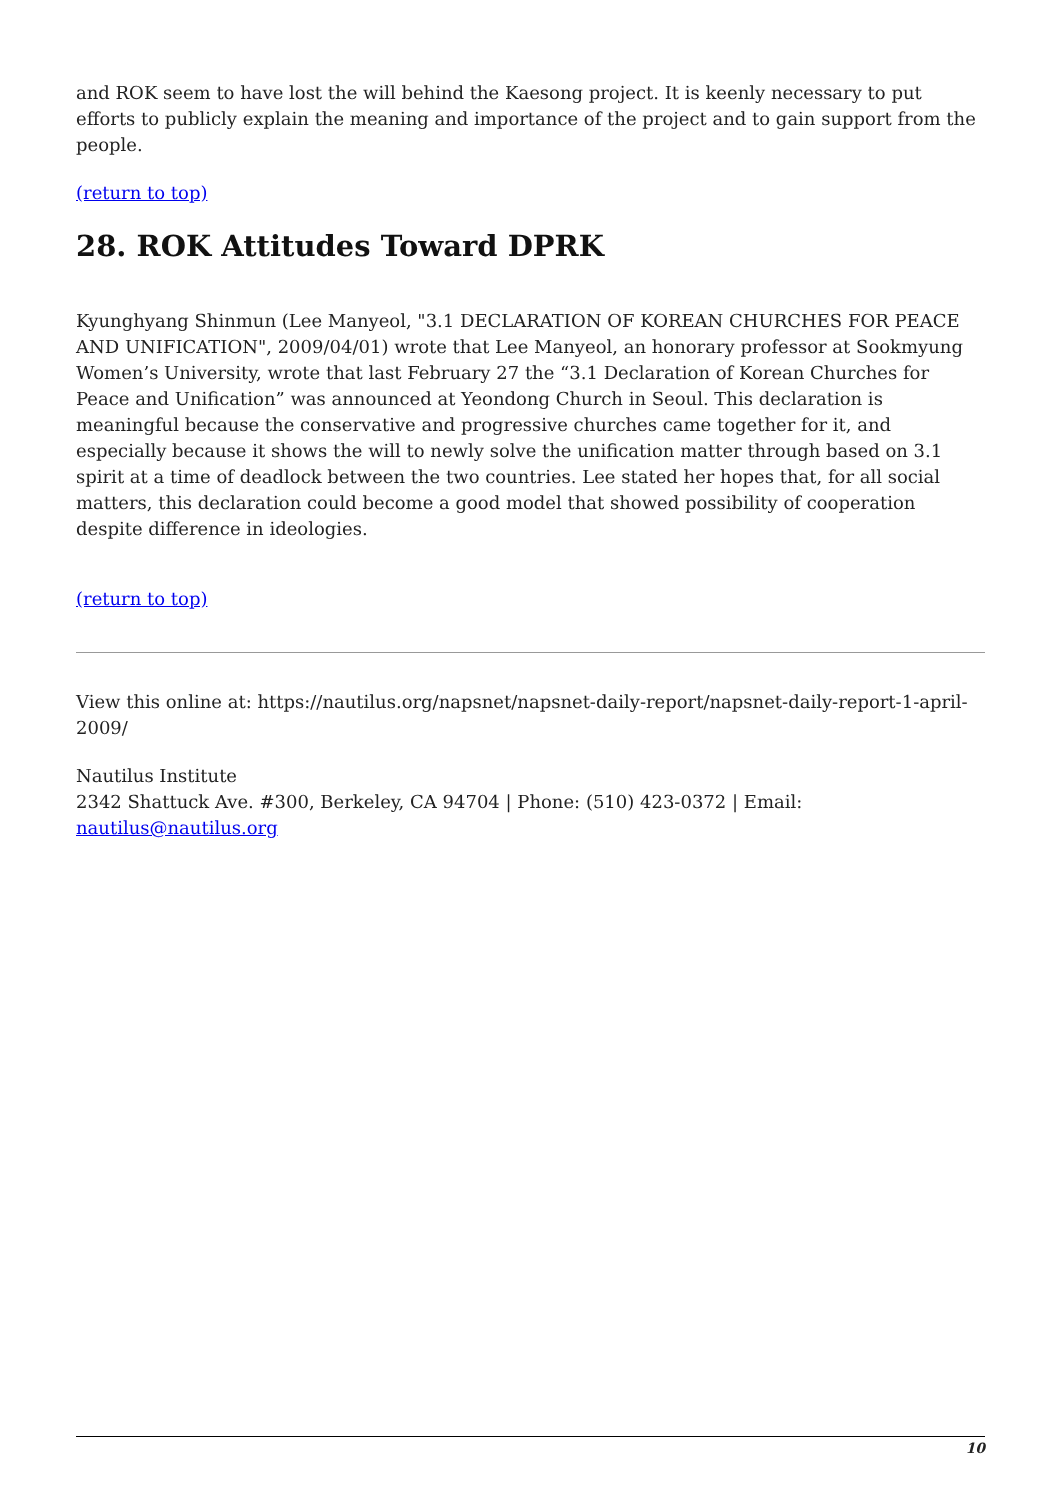and ROK seem to have lost the will behind the Kaesong project. It is keenly necessary to put efforts to publicly explain the meaning and importance of the project and to gain support from the people.
(return to top)
28. ROK Attitudes Toward DPRK
Kyunghyang Shinmun (Lee Manyeol, "3.1 DECLARATION OF KOREAN CHURCHES FOR PEACE AND UNIFICATION", 2009/04/01) wrote that Lee Manyeol, an honorary professor at Sookmyung Women’s University, wrote that last February 27 the “3.1 Declaration of Korean Churches for Peace and Unification” was announced at Yeondong Church in Seoul. This declaration is meaningful because the conservative and progressive churches came together for it, and especially because it shows the will to newly solve the unification matter through based on 3.1 spirit at a time of deadlock between the two countries. Lee stated her hopes that, for all social matters, this declaration could become a good model that showed possibility of cooperation despite difference in ideologies.
(return to top)
View this online at: https://nautilus.org/napsnet/napsnet-daily-report/napsnet-daily-report-1-april-2009/
Nautilus Institute
2342 Shattuck Ave. #300, Berkeley, CA 94704 | Phone: (510) 423-0372 | Email: nautilus@nautilus.org
10